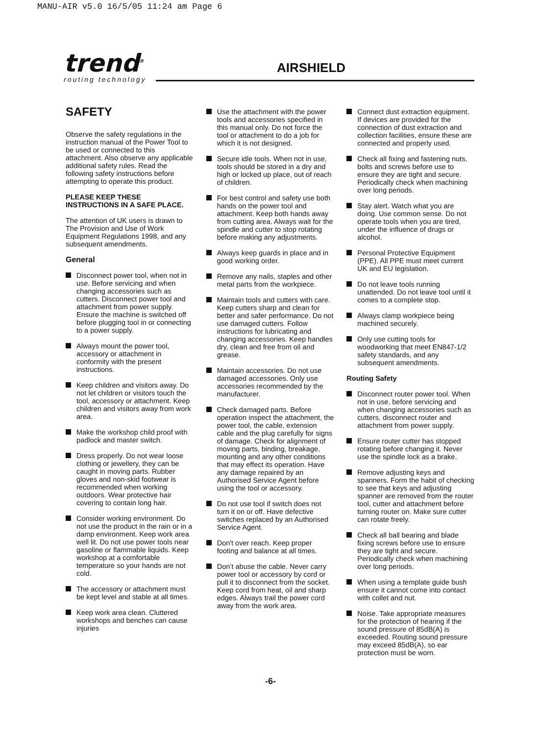MANU-AIR v5.0 16/5/05 11:24 am Page 6
trend<sup>®</sup>
routing technology
AIRSHIELD
SAFETY
Observe the safety regulations in the instruction manual of the Power Tool to be used or connected to this attachment. Also observe any applicable additional safety rules. Read the following safety instructions before attempting to operate this product.
PLEASE KEEP THESE INSTRUCTIONS IN A SAFE PLACE.
The attention of UK users is drawn to The Provision and Use of Work Equipment Regulations 1998, and any subsequent amendments.
General
Disconnect power tool, when not in use. Before servicing and when changing accessories such as cutters. Disconnect power tool and attachment from power supply. Ensure the machine is switched off before plugging tool in or connecting to a power supply.
Always mount the power tool, accessory or attachment in conformity with the present instructions.
Keep children and visitors away. Do not let children or visitors touch the tool, accessory or attachment. Keep children and visitors away from work area.
Make the workshop child proof with padlock and master switch.
Dress properly. Do not wear loose clothing or jewellery, they can be caught in moving parts. Rubber gloves and non-skid footwear is recommended when working outdoors. Wear protective hair covering to contain long hair.
Consider working environment. Do not use the product in the rain or in a damp environment. Keep work area well lit. Do not use power tools near gasoline or flammable liquids. Keep workshop at a comfortable temperature so your hands are not cold.
The accessory or attachment must be kept level and stable at all times.
Keep work area clean. Cluttered workshops and benches can cause injuries
Use the attachment with the power tools and accessories specified in this manual only. Do not force the tool or attachment to do a job for which it is not designed.
Secure idle tools. When not in use, tools should be stored in a dry and high or locked up place, out of reach of children.
For best control and safety use both hands on the power tool and attachment. Keep both hands away from cutting area. Always wait for the spindle and cutter to stop rotating before making any adjustments.
Always keep guards in place and in good working order.
Remove any nails, staples and other metal parts from the workpiece.
Maintain tools and cutters with care. Keep cutters sharp and clean for better and safer performance. Do not use damaged cutters. Follow instructions for lubricating and changing accessories. Keep handles dry, clean and free from oil and grease.
Maintain accessories. Do not use damaged accessories. Only use accessories recommended by the manufacturer.
Check damaged parts. Before operation inspect the attachment, the power tool, the cable, extension cable and the plug carefully for signs of damage. Check for alignment of moving parts, binding, breakage, mounting and any other conditions that may effect its operation. Have any damage repaired by an Authorised Service Agent before using the tool or accessory.
Do not use tool if switch does not turn it on or off. Have defective switches replaced by an Authorised Service Agent.
Don't over reach. Keep proper footing and balance at all times.
Don’t abuse the cable. Never carry power tool or accessory by cord or pull it to disconnect from the socket. Keep cord from heat, oil and sharp edges. Always trail the power cord away from the work area.
Connect dust extraction equipment. If devices are provided for the connection of dust extraction and collection facilities, ensure these are connected and properly used.
Check all fixing and fastening nuts, bolts and screws before use to ensure they are tight and secure. Periodically check when machining over long periods.
Stay alert. Watch what you are doing. Use common sense. Do not operate tools when you are tired, under the influence of drugs or alcohol.
Personal Protective Equipment (PPE). All PPE must meet current UK and EU legislation.
Do not leave tools running unattended. Do not leave tool until it comes to a complete stop.
Always clamp workpiece being machined securely.
Only use cutting tools for woodworking that meet EN847-1/2 safety standards, and any subsequent amendments.
Routing Safety
Disconnect router power tool. When not in use, before servicing and when changing accessories such as cutters, disconnect router and attachment from power supply.
Ensure router cutter has stopped rotating before changing it. Never use the spindle lock as a brake.
Remove adjusting keys and spanners. Form the habit of checking to see that keys and adjusting spanner are removed from the router tool, cutter and attachment before turning router on. Make sure cutter can rotate freely.
Check all ball bearing and blade fixing screws before use to ensure they are tight and secure. Periodically check when machining over long periods.
When using a template guide bush ensure it cannot come into contact with collet and nut.
Noise. Take appropriate measures for the protection of hearing if the sound pressure of 85dB(A) is exceeded. Routing sound pressure may exceed 85dB(A), so ear protection must be worn.
-6-